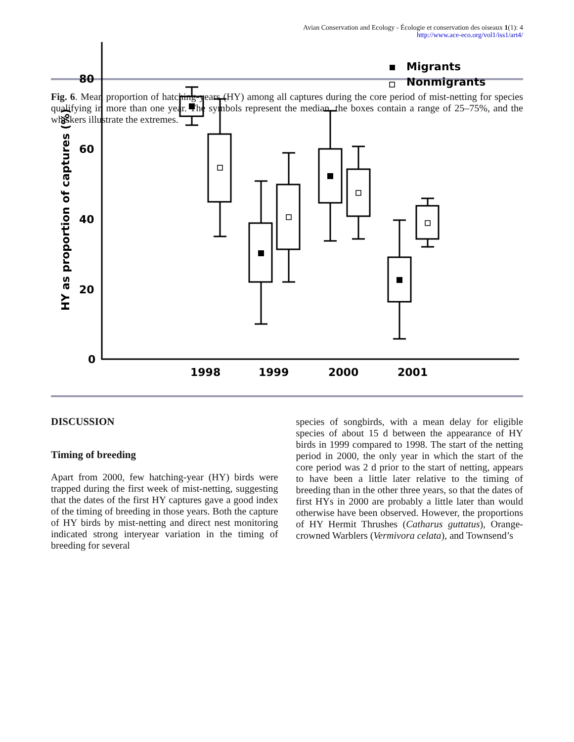Avian Conservation and Ecology - Écologie et conservation des oiseaux 1(1): 4
http://www.ace-eco.org/vol1/iss1/art4/
Fig. 6. Mean proportion of hatching-years (HY) among all captures during the core period of mist-netting for species qualifying in more than one year. The symbols represent the median, the boxes contain a range of 25–75%, and the whiskers illustrate the extremes.
Migrants
Nonmigrants
80
60
40
20
0
1998
1999
2000
2001
HY as proportion of captures (%)
DISCUSSION
Timing of breeding
Apart from 2000, few hatching-year (HY) birds were trapped during the first week of mist-netting, suggesting that the dates of the first HY captures gave a good index of the timing of breeding in those years. Both the capture of HY birds by mist-netting and direct nest monitoring indicated strong interyear variation in the timing of breeding for several
species of songbirds, with a mean delay for eligible species of about 15 d between the appearance of HY birds in 1999 compared to 1998. The start of the netting period in 2000, the only year in which the start of the core period was 2 d prior to the start of netting, appears to have been a little later relative to the timing of breeding than in the other three years, so that the dates of first HYs in 2000 are probably a little later than would otherwise have been observed. However, the proportions of HY Hermit Thrushes (Catharus guttatus), Orange-crowned Warblers (Vermivora celata), and Townsend’s